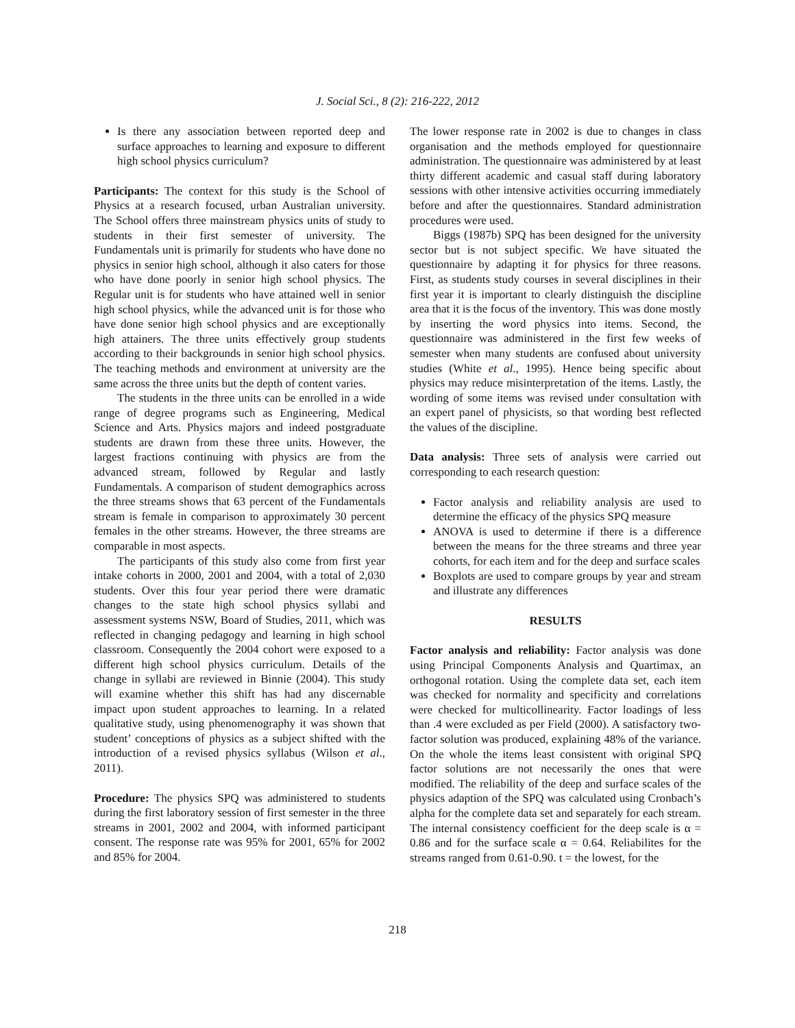J. Social Sci., 8 (2): 216-222, 2012
Is there any association between reported deep and surface approaches to learning and exposure to different high school physics curriculum?
Participants: The context for this study is the School of Physics at a research focused, urban Australian university. The School offers three mainstream physics units of study to students in their first semester of university. The Fundamentals unit is primarily for students who have done no physics in senior high school, although it also caters for those who have done poorly in senior high school physics. The Regular unit is for students who have attained well in senior high school physics, while the advanced unit is for those who have done senior high school physics and are exceptionally high attainers. The three units effectively group students according to their backgrounds in senior high school physics. The teaching methods and environment at university are the same across the three units but the depth of content varies.
The students in the three units can be enrolled in a wide range of degree programs such as Engineering, Medical Science and Arts. Physics majors and indeed postgraduate students are drawn from these three units. However, the largest fractions continuing with physics are from the advanced stream, followed by Regular and lastly Fundamentals. A comparison of student demographics across the three streams shows that 63 percent of the Fundamentals stream is female in comparison to approximately 30 percent females in the other streams. However, the three streams are comparable in most aspects.
The participants of this study also come from first year intake cohorts in 2000, 2001 and 2004, with a total of 2,030 students. Over this four year period there were dramatic changes to the state high school physics syllabi and assessment systems NSW, Board of Studies, 2011, which was reflected in changing pedagogy and learning in high school classroom. Consequently the 2004 cohort were exposed to a different high school physics curriculum. Details of the change in syllabi are reviewed in Binnie (2004). This study will examine whether this shift has had any discernable impact upon student approaches to learning. In a related qualitative study, using phenomenography it was shown that student’ conceptions of physics as a subject shifted with the introduction of a revised physics syllabus (Wilson et al., 2011).
Procedure: The physics SPQ was administered to students during the first laboratory session of first semester in the three streams in 2001, 2002 and 2004, with informed participant consent. The response rate was 95% for 2001, 65% for 2002 and 85% for 2004.
The lower response rate in 2002 is due to changes in class organisation and the methods employed for questionnaire administration. The questionnaire was administered by at least thirty different academic and casual staff during laboratory sessions with other intensive activities occurring immediately before and after the questionnaires. Standard administration procedures were used.
Biggs (1987b) SPQ has been designed for the university sector but is not subject specific. We have situated the questionnaire by adapting it for physics for three reasons. First, as students study courses in several disciplines in their first year it is important to clearly distinguish the discipline area that it is the focus of the inventory. This was done mostly by inserting the word physics into items. Second, the questionnaire was administered in the first few weeks of semester when many students are confused about university studies (White et al., 1995). Hence being specific about physics may reduce misinterpretation of the items. Lastly, the wording of some items was revised under consultation with an expert panel of physicists, so that wording best reflected the values of the discipline.
Data analysis: Three sets of analysis were carried out corresponding to each research question:
Factor analysis and reliability analysis are used to determine the efficacy of the physics SPQ measure
ANOVA is used to determine if there is a difference between the means for the three streams and three year cohorts, for each item and for the deep and surface scales
Boxplots are used to compare groups by year and stream and illustrate any differences
RESULTS
Factor analysis and reliability: Factor analysis was done using Principal Components Analysis and Quartimax, an orthogonal rotation. Using the complete data set, each item was checked for normality and specificity and correlations were checked for multicollinearity. Factor loadings of less than .4 were excluded as per Field (2000). A satisfactory two-factor solution was produced, explaining 48% of the variance. On the whole the items least consistent with original SPQ factor solutions are not necessarily the ones that were modified. The reliability of the deep and surface scales of the physics adaption of the SPQ was calculated using Cronbach’s alpha for the complete data set and separately for each stream. The internal consistency coefficient for the deep scale is α = 0.86 and for the surface scale α = 0.64. Reliabilites for the streams ranged from 0.61-0.90. t = the lowest, for the
218